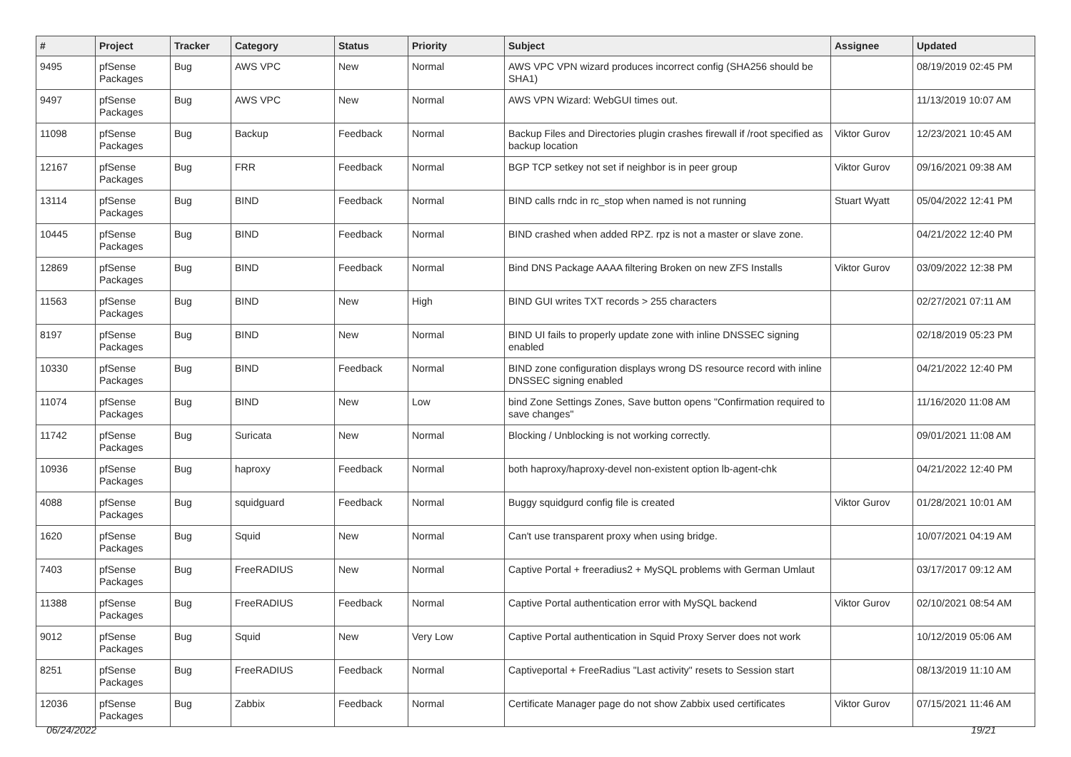| # | Project | Tracker | Category | Status | Priority | Subject | Assignee | Updated |
| --- | --- | --- | --- | --- | --- | --- | --- | --- |
| 9495 | pfSense Packages | Bug | AWS VPC | New | Normal | AWS VPC VPN wizard produces incorrect config (SHA256 should be SHA1) | | 08/19/2019 02:45 PM |
| 9497 | pfSense Packages | Bug | AWS VPC | New | Normal | AWS VPN Wizard: WebGUI times out. | | 11/13/2019 10:07 AM |
| 11098 | pfSense Packages | Bug | Backup | Feedback | Normal | Backup Files and Directories plugin crashes firewall if /root specified as backup location | Viktor Gurov | 12/23/2021 10:45 AM |
| 12167 | pfSense Packages | Bug | FRR | Feedback | Normal | BGP TCP setkey not set if neighbor is in peer group | Viktor Gurov | 09/16/2021 09:38 AM |
| 13114 | pfSense Packages | Bug | BIND | Feedback | Normal | BIND calls rndc in rc_stop when named is not running | Stuart Wyatt | 05/04/2022 12:41 PM |
| 10445 | pfSense Packages | Bug | BIND | Feedback | Normal | BIND crashed when added RPZ. rpz is not a master or slave zone. | | 04/21/2022 12:40 PM |
| 12869 | pfSense Packages | Bug | BIND | Feedback | Normal | Bind DNS Package AAAA filtering Broken on new ZFS Installs | Viktor Gurov | 03/09/2022 12:38 PM |
| 11563 | pfSense Packages | Bug | BIND | New | High | BIND GUI writes TXT records > 255 characters | | 02/27/2021 07:11 AM |
| 8197 | pfSense Packages | Bug | BIND | New | Normal | BIND UI fails to properly update zone with inline DNSSEC signing enabled | | 02/18/2019 05:23 PM |
| 10330 | pfSense Packages | Bug | BIND | Feedback | Normal | BIND zone configuration displays wrong DS resource record with inline DNSSEC signing enabled | | 04/21/2022 12:40 PM |
| 11074 | pfSense Packages | Bug | BIND | New | Low | bind Zone Settings Zones, Save button opens "Confirmation required to save changes" | | 11/16/2020 11:08 AM |
| 11742 | pfSense Packages | Bug | Suricata | New | Normal | Blocking / Unblocking is not working correctly. | | 09/01/2021 11:08 AM |
| 10936 | pfSense Packages | Bug | haproxy | Feedback | Normal | both haproxy/haproxy-devel non-existent option lb-agent-chk | | 04/21/2022 12:40 PM |
| 4088 | pfSense Packages | Bug | squidguard | Feedback | Normal | Buggy squidgurd config file is created | Viktor Gurov | 01/28/2021 10:01 AM |
| 1620 | pfSense Packages | Bug | Squid | New | Normal | Can't use transparent proxy when using bridge. | | 10/07/2021 04:19 AM |
| 7403 | pfSense Packages | Bug | FreeRADIUS | New | Normal | Captive Portal + freeradius2 + MySQL problems with German Umlaut | | 03/17/2017 09:12 AM |
| 11388 | pfSense Packages | Bug | FreeRADIUS | Feedback | Normal | Captive Portal authentication error with MySQL backend | Viktor Gurov | 02/10/2021 08:54 AM |
| 9012 | pfSense Packages | Bug | Squid | New | Very Low | Captive Portal authentication in Squid Proxy Server does not work | | 10/12/2019 05:06 AM |
| 8251 | pfSense Packages | Bug | FreeRADIUS | Feedback | Normal | Captiveportal + FreeRadius "Last activity" resets to Session start | | 08/13/2019 11:10 AM |
| 12036 | pfSense Packages | Bug | Zabbix | Feedback | Normal | Certificate Manager page do not show Zabbix used certificates | Viktor Gurov | 07/15/2021 11:46 AM |
06/24/2022 19/21